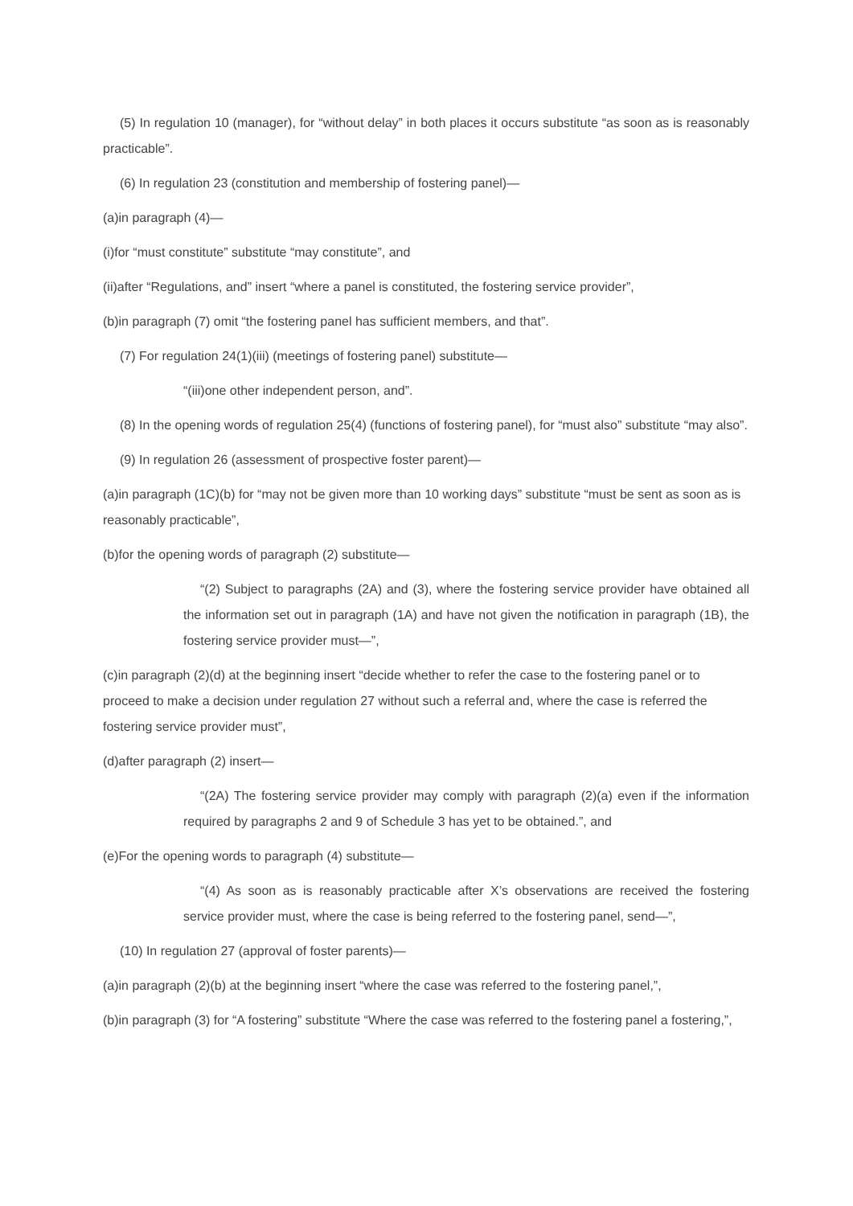(5) In regulation 10 (manager), for “without delay” in both places it occurs substitute “as soon as is reasonably practicable”.
(6) In regulation 23 (constitution and membership of fostering panel)—
(a)in paragraph (4)—
(i)for “must constitute” substitute “may constitute”, and
(ii)after “Regulations, and” insert “where a panel is constituted, the fostering service provider”,
(b)in paragraph (7) omit “the fostering panel has sufficient members, and that”.
(7) For regulation 24(1)(iii) (meetings of fostering panel) substitute—
“(iii)one other independent person, and”.
(8) In the opening words of regulation 25(4) (functions of fostering panel), for “must also” substitute “may also”.
(9) In regulation 26 (assessment of prospective foster parent)—
(a)in paragraph (1C)(b) for “may not be given more than 10 working days” substitute “must be sent as soon as is reasonably practicable”,
(b)for the opening words of paragraph (2) substitute—
“(2) Subject to paragraphs (2A) and (3), where the fostering service provider have obtained all the information set out in paragraph (1A) and have not given the notification in paragraph (1B), the fostering service provider must—”,
(c)in paragraph (2)(d) at the beginning insert “decide whether to refer the case to the fostering panel or to proceed to make a decision under regulation 27 without such a referral and, where the case is referred the fostering service provider must”,
(d)after paragraph (2) insert—
“(2A) The fostering service provider may comply with paragraph (2)(a) even if the information required by paragraphs 2 and 9 of Schedule 3 has yet to be obtained.”, and
(e)For the opening words to paragraph (4) substitute—
“(4) As soon as is reasonably practicable after X’s observations are received the fostering service provider must, where the case is being referred to the fostering panel, send—”,
(10) In regulation 27 (approval of foster parents)—
(a)in paragraph (2)(b) at the beginning insert “where the case was referred to the fostering panel,”,
(b)in paragraph (3) for “A fostering” substitute “Where the case was referred to the fostering panel a fostering,”,